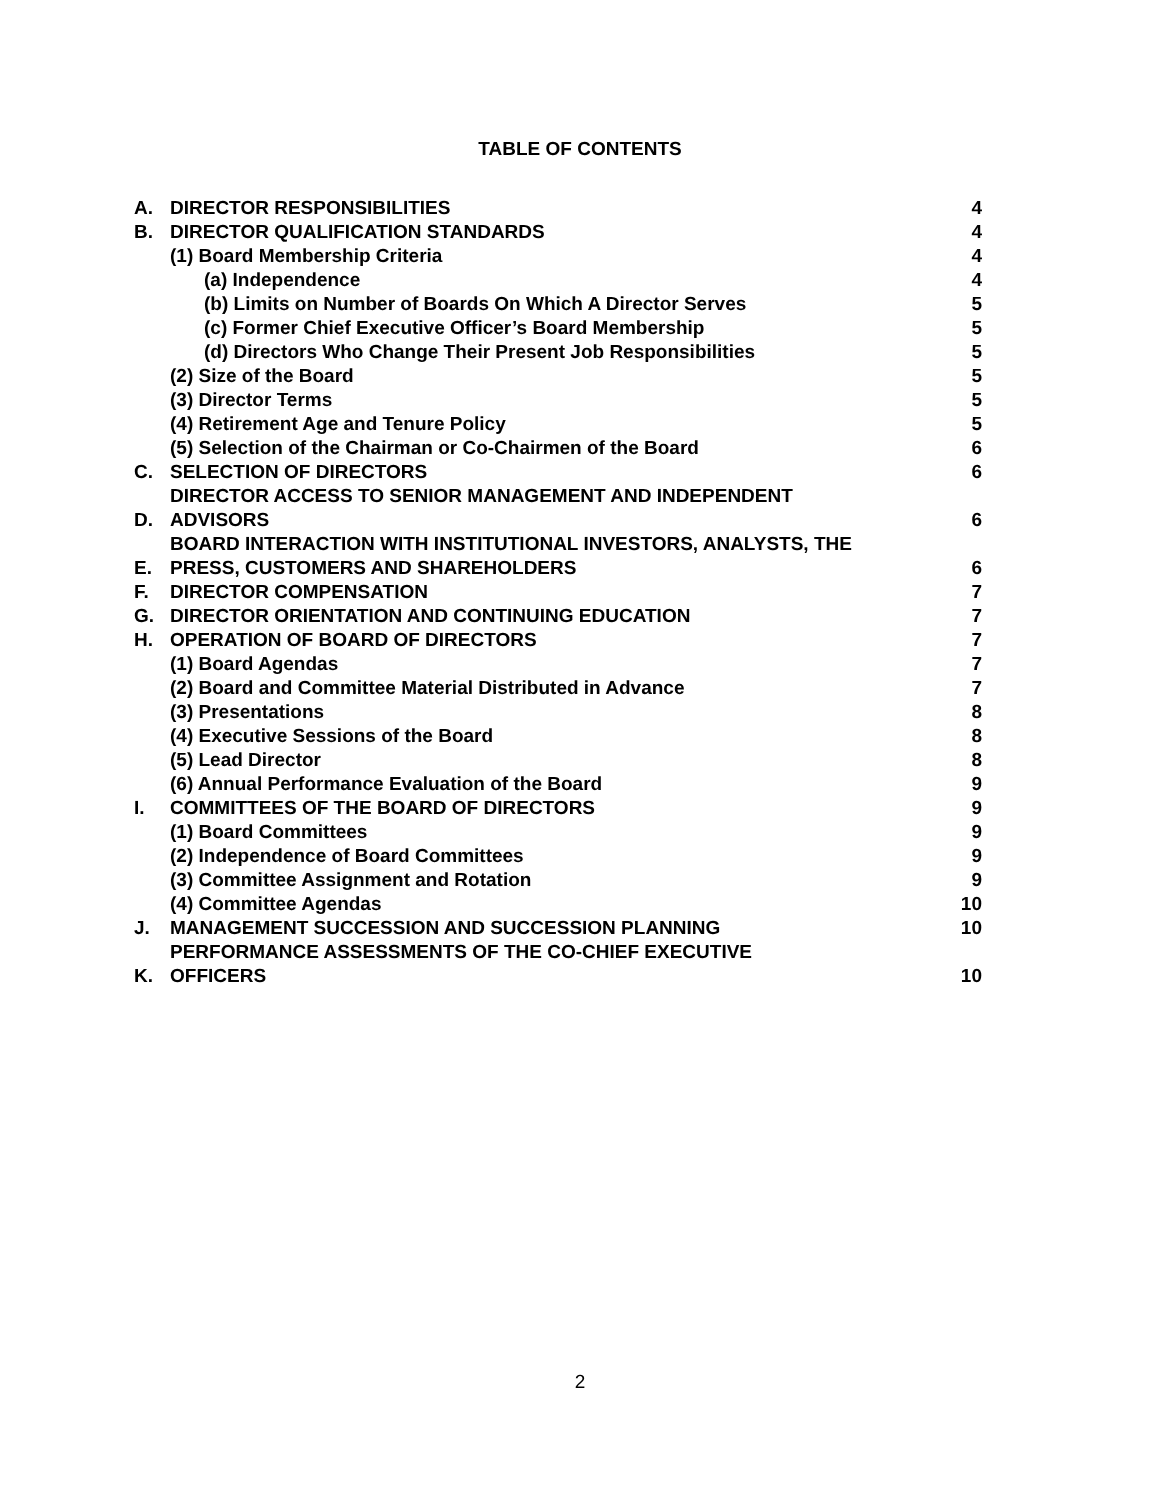TABLE OF CONTENTS
| A. | DIRECTOR RESPONSIBILITIES | 4 |
| B. | DIRECTOR QUALIFICATION STANDARDS | 4 |
| | (1) Board Membership Criteria | 4 |
| | (a) Independence | 4 |
| | (b) Limits on Number of Boards On Which A Director Serves | 5 |
| | (c) Former Chief Executive Officer’s Board Membership | 5 |
| | (d) Directors Who Change Their Present Job Responsibilities | 5 |
| | (2) Size of the Board | 5 |
| | (3) Director Terms | 5 |
| | (4) Retirement Age and Tenure Policy | 5 |
| | (5) Selection of the Chairman or Co-Chairmen of the Board | 6 |
| C. | SELECTION OF DIRECTORS | 6 |
| D. | DIRECTOR ACCESS TO SENIOR MANAGEMENT AND INDEPENDENT ADVISORS | 6 |
| E. | BOARD INTERACTION WITH INSTITUTIONAL INVESTORS, ANALYSTS, THE PRESS, CUSTOMERS AND SHAREHOLDERS | 6 |
| F. | DIRECTOR COMPENSATION | 7 |
| G. | DIRECTOR ORIENTATION AND CONTINUING EDUCATION | 7 |
| H. | OPERATION OF BOARD OF DIRECTORS | 7 |
| | (1) Board Agendas | 7 |
| | (2) Board and Committee Material Distributed in Advance | 7 |
| | (3) Presentations | 8 |
| | (4) Executive Sessions of the Board | 8 |
| | (5) Lead Director | 8 |
| | (6) Annual Performance Evaluation of the Board | 9 |
| I. | COMMITTEES OF THE BOARD OF DIRECTORS | 9 |
| | (1) Board Committees | 9 |
| | (2) Independence of Board Committees | 9 |
| | (3) Committee Assignment and Rotation | 9 |
| | (4) Committee Agendas | 10 |
| J. | MANAGEMENT SUCCESSION AND SUCCESSION PLANNING | 10 |
| K. | PERFORMANCE ASSESSMENTS OF THE CO-CHIEF EXECUTIVE OFFICERS | 10 |
2